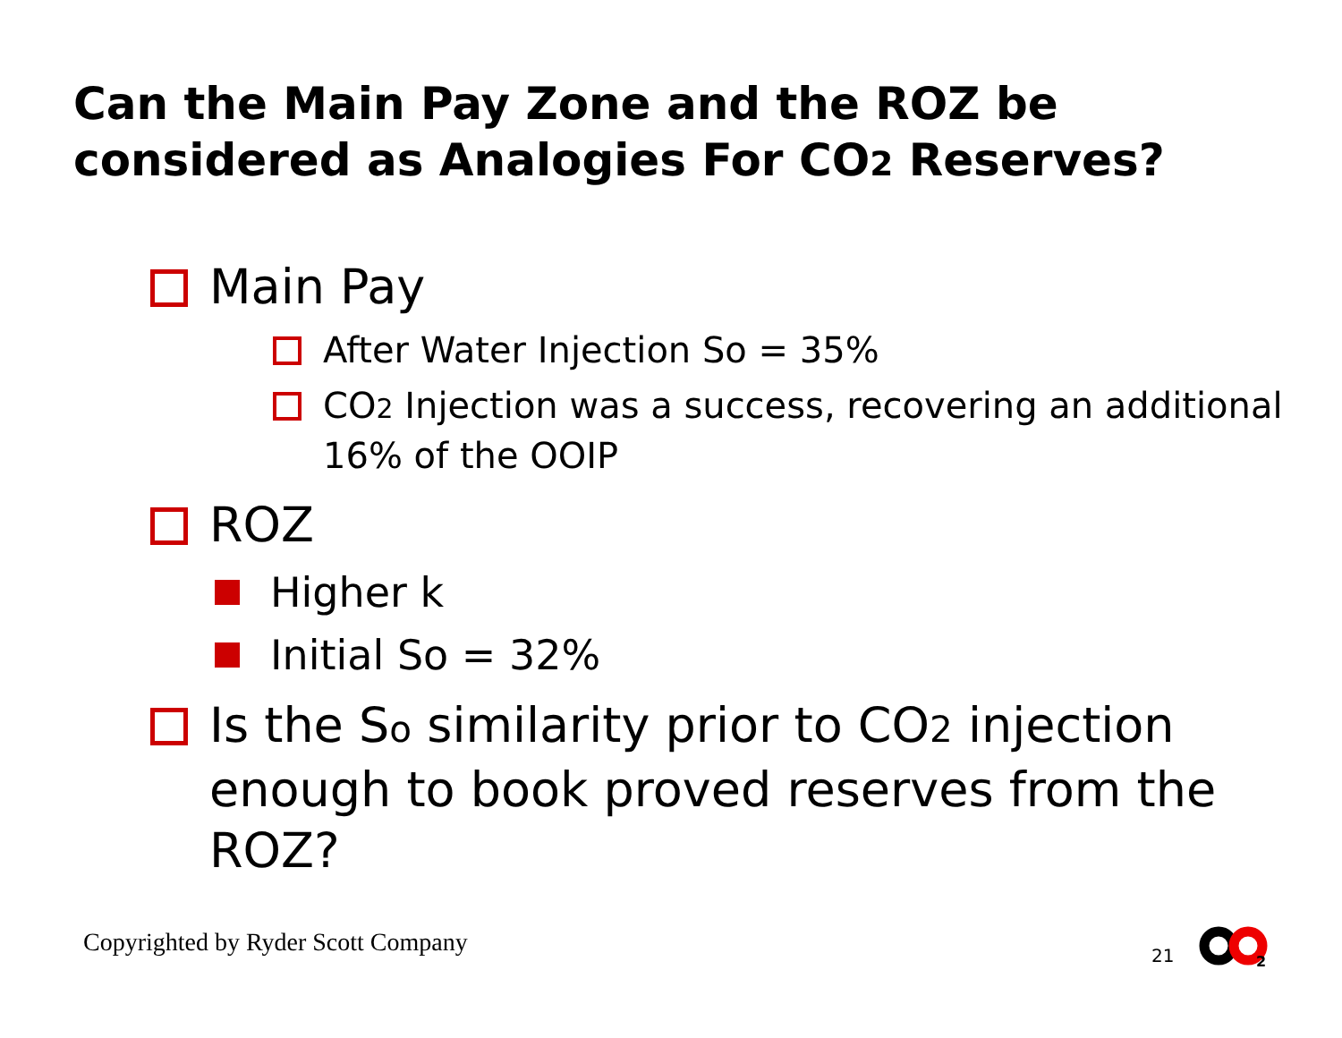Can the Main Pay Zone and the ROZ be considered as Analogies For CO2 Reserves?
Main Pay
After Water Injection So = 35%
CO2 Injection was a success, recovering an additional 16% of the OOIP
ROZ
Higher k
Initial So = 32%
Is the So similarity prior to CO2 injection enough to book proved reserves from the ROZ?
Copyrighted by Ryder Scott Company
21
2